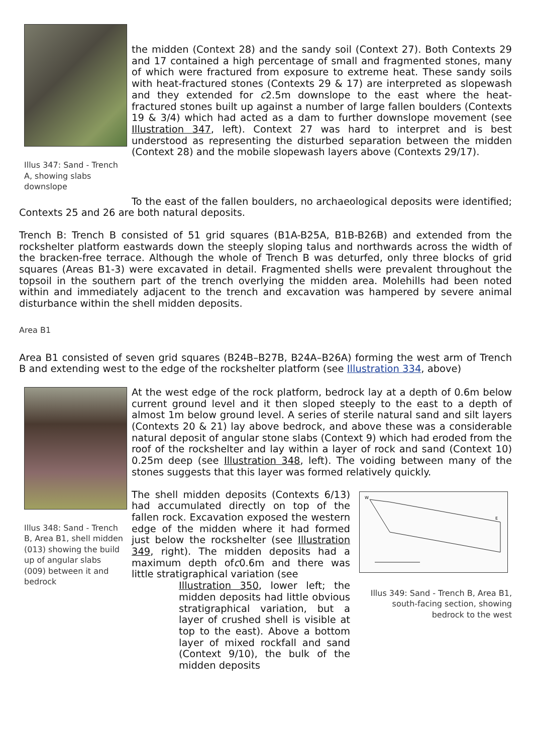Illus 347: Sand - Trench A, showing slabs downslope
the midden (Context 28) and the sandy soil (Context 27). Both Contexts 29 and 17 contained a high percentage of small and fragmented stones, many of which were fractured from exposure to extreme heat. These sandy soils with heat-fractured stones (Contexts 29 & 17) are interpreted as slopewash and they extended for c2.5m downslope to the east where the heat-fractured stones built up against a number of large fallen boulders (Contexts 19 & 3/4) which had acted as a dam to further downslope movement (see Illustration 347, left). Context 27 was hard to interpret and is best understood as representing the disturbed separation between the midden (Context 28) and the mobile slopewash layers above (Contexts 29/17).
To the east of the fallen boulders, no archaeological deposits were identified; Contexts 25 and 26 are both natural deposits.
Trench B: Trench B consisted of 51 grid squares (B1A-B25A, B1B-B26B) and extended from the rockshelter platform eastwards down the steeply sloping talus and northwards across the width of the bracken-free terrace. Although the whole of Trench B was deturfed, only three blocks of grid squares (Areas B1-3) were excavated in detail. Fragmented shells were prevalent throughout the topsoil in the southern part of the trench overlying the midden area. Molehills had been noted within and immediately adjacent to the trench and excavation was hampered by severe animal disturbance within the shell midden deposits.
Area B1
Area B1 consisted of seven grid squares (B24B–B27B, B24A–B26A) forming the west arm of Trench B and extending west to the edge of the rockshelter platform (see Illustration 334, above)
Illus 348: Sand - Trench B, Area B1, shell midden (013) showing the build up of angular slabs (009) between it and bedrock
At the west edge of the rock platform, bedrock lay at a depth of 0.6m below current ground level and it then sloped steeply to the east to a depth of almost 1m below ground level. A series of sterile natural sand and silt layers (Contexts 20 & 21) lay above bedrock, and above these was a considerable natural deposit of angular stone slabs (Context 9) which had eroded from the roof of the rockshelter and lay within a layer of rock and sand (Context 10) 0.25m deep (see Illustration 348, left). The voiding between many of the stones suggests that this layer was formed relatively quickly.
The shell midden deposits (Contexts 6/13) had accumulated directly on top of the fallen rock. Excavation exposed the western edge of the midden where it had formed just below the rockshelter (see Illustration 349, right). The midden deposits had a maximum depth ofc0.6m and there was little stratigraphical variation (see
​Illustration 350, lower left; the midden deposits had little obvious stratigraphical variation, but a layer of crushed shell is visible at top to the east). Above a bottom layer of mixed rockfall and sand (Context 9/10), the bulk of the midden deposits
W
E
Illus 349: Sand - Trench B, Area B1, south-facing section, showing bedrock to the west